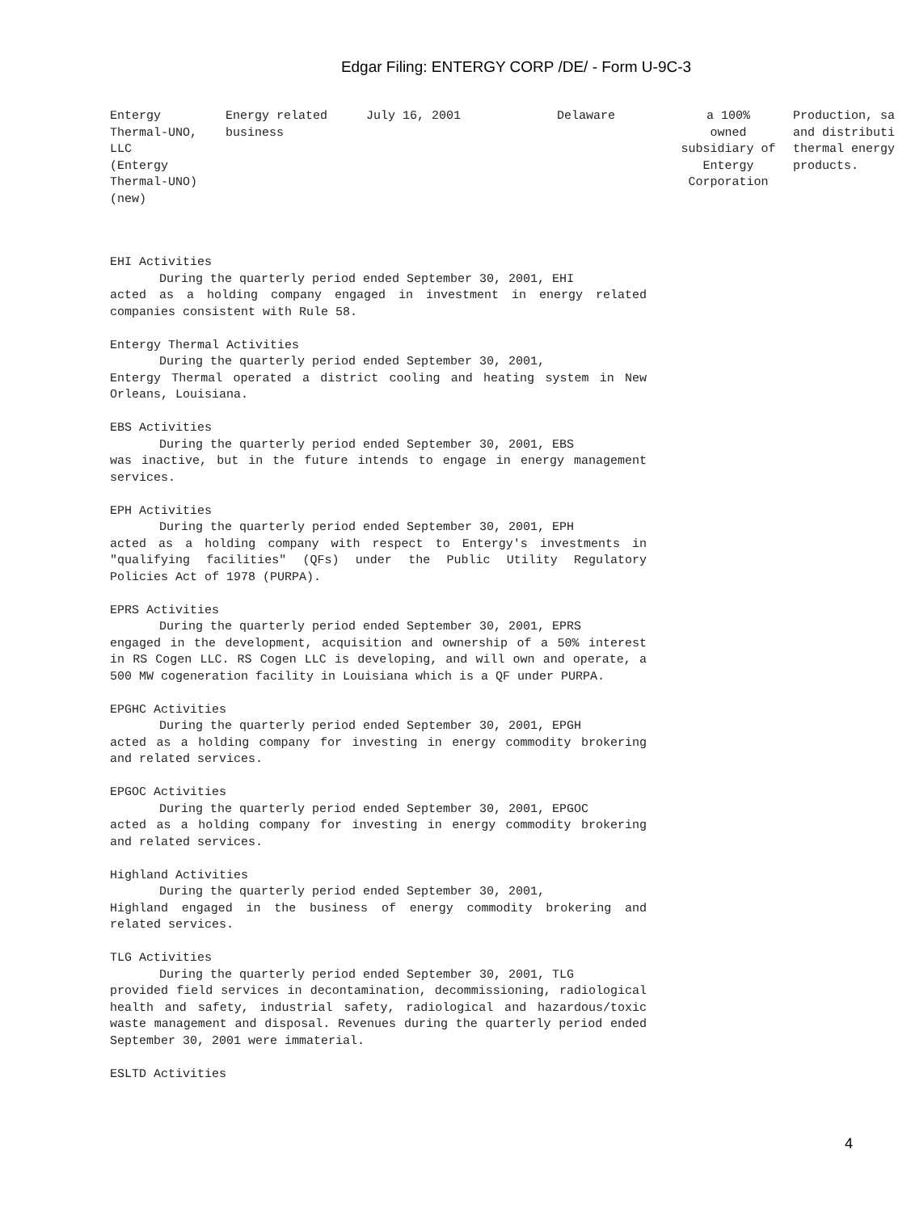Edgar Filing: ENTERGY CORP /DE/ - Form U-9C-3
| Entergy Thermal-UNO, LLC (Entergy Thermal-UNO) (new) | Energy related business | July 16, 2001 | Delaware | a 100% owned subsidiary of Entergy Corporation | Production, sa and distributi thermal energy products. |
EHI Activities
During the quarterly period ended September 30, 2001, EHI
acted as a holding company engaged in investment in energy related companies consistent with Rule 58.
Entergy Thermal Activities
During the quarterly period ended September 30, 2001,
Entergy Thermal operated a district cooling and heating system in New Orleans, Louisiana.
EBS Activities
During the quarterly period ended September 30, 2001, EBS
was inactive, but in the future intends to engage in energy management services.
EPH Activities
During the quarterly period ended September 30, 2001, EPH
acted as a holding company with respect to Entergy's investments in "qualifying facilities" (QFs) under the Public Utility Regulatory Policies Act of 1978 (PURPA).
EPRS Activities
During the quarterly period ended September 30, 2001, EPRS
engaged in the development, acquisition and ownership of a 50% interest in RS Cogen LLC. RS Cogen LLC is developing, and will own and operate, a 500 MW cogeneration facility in Louisiana which is a QF under PURPA.
EPGHC Activities
During the quarterly period ended September 30, 2001, EPGH
acted as a holding company for investing in energy commodity brokering and related services.
EPGOC Activities
During the quarterly period ended September 30, 2001, EPGOC
acted as a holding company for investing in energy commodity brokering and related services.
Highland Activities
During the quarterly period ended September 30, 2001,
Highland engaged in the business of energy commodity brokering and related services.
TLG Activities
During the quarterly period ended September 30, 2001, TLG
provided field services in decontamination, decommissioning, radiological health and safety, industrial safety, radiological and hazardous/toxic waste management and disposal. Revenues during the quarterly period ended September 30, 2001 were immaterial.
ESLTD Activities
4